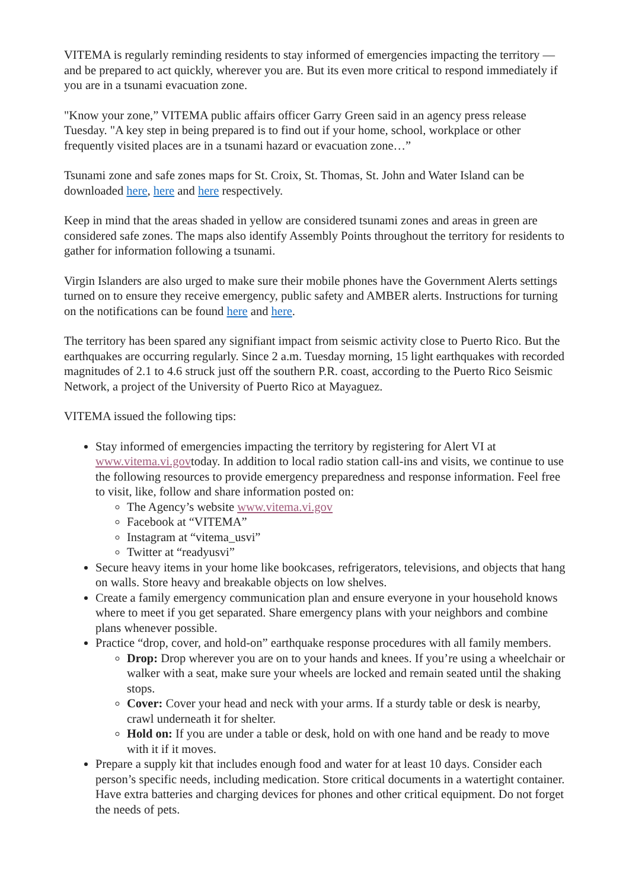VITEMA is regularly reminding residents to stay informed of emergencies impacting the territory — and be prepared to act quickly, wherever you are. But its even more critical to respond immediately if you are in a tsunami evacuation zone.
"Know your zone,” VITEMA public affairs officer Garry Green said in an agency press release Tuesday. "A key step in being prepared is to find out if your home, school, workplace or other frequently visited places are in a tsunami hazard or evacuation zone…”
Tsunami zone and safe zones maps for St. Croix, St. Thomas, St. John and Water Island can be downloaded here, here and here respectively.
Keep in mind that the areas shaded in yellow are considered tsunami zones and areas in green are considered safe zones. The maps also identify Assembly Points throughout the territory for residents to gather for information following a tsunami.
Virgin Islanders are also urged to make sure their mobile phones have the Government Alerts settings turned on to ensure they receive emergency, public safety and AMBER alerts. Instructions for turning on the notifications can be found here and here.
The territory has been spared any signifiant impact from seismic activity close to Puerto Rico. But the earthquakes are occurring regularly. Since 2 a.m. Tuesday morning, 15 light earthquakes with recorded magnitudes of 2.1 to 4.6 struck just off the southern P.R. coast, according to the Puerto Rico Seismic Network, a project of the University of Puerto Rico at Mayaguez.
VITEMA issued the following tips:
Stay informed of emergencies impacting the territory by registering for Alert VI at www.vitema.vi.govtoday. In addition to local radio station call-ins and visits, we continue to use the following resources to provide emergency preparedness and response information. Feel free to visit, like, follow and share information posted on:
The Agency’s website www.vitema.vi.gov
Facebook at “VITEMA”
Instagram at “vitema_usvi”
Twitter at “readyusvi”
Secure heavy items in your home like bookcases, refrigerators, televisions, and objects that hang on walls. Store heavy and breakable objects on low shelves.
Create a family emergency communication plan and ensure everyone in your household knows where to meet if you get separated. Share emergency plans with your neighbors and combine plans whenever possible.
Practice “drop, cover, and hold-on” earthquake response procedures with all family members.
Drop: Drop wherever you are on to your hands and knees. If you’re using a wheelchair or walker with a seat, make sure your wheels are locked and remain seated until the shaking stops.
Cover: Cover your head and neck with your arms. If a sturdy table or desk is nearby, crawl underneath it for shelter.
Hold on: If you are under a table or desk, hold on with one hand and be ready to move with it if it moves.
Prepare a supply kit that includes enough food and water for at least 10 days. Consider each person’s specific needs, including medication. Store critical documents in a watertight container. Have extra batteries and charging devices for phones and other critical equipment. Do not forget the needs of pets.